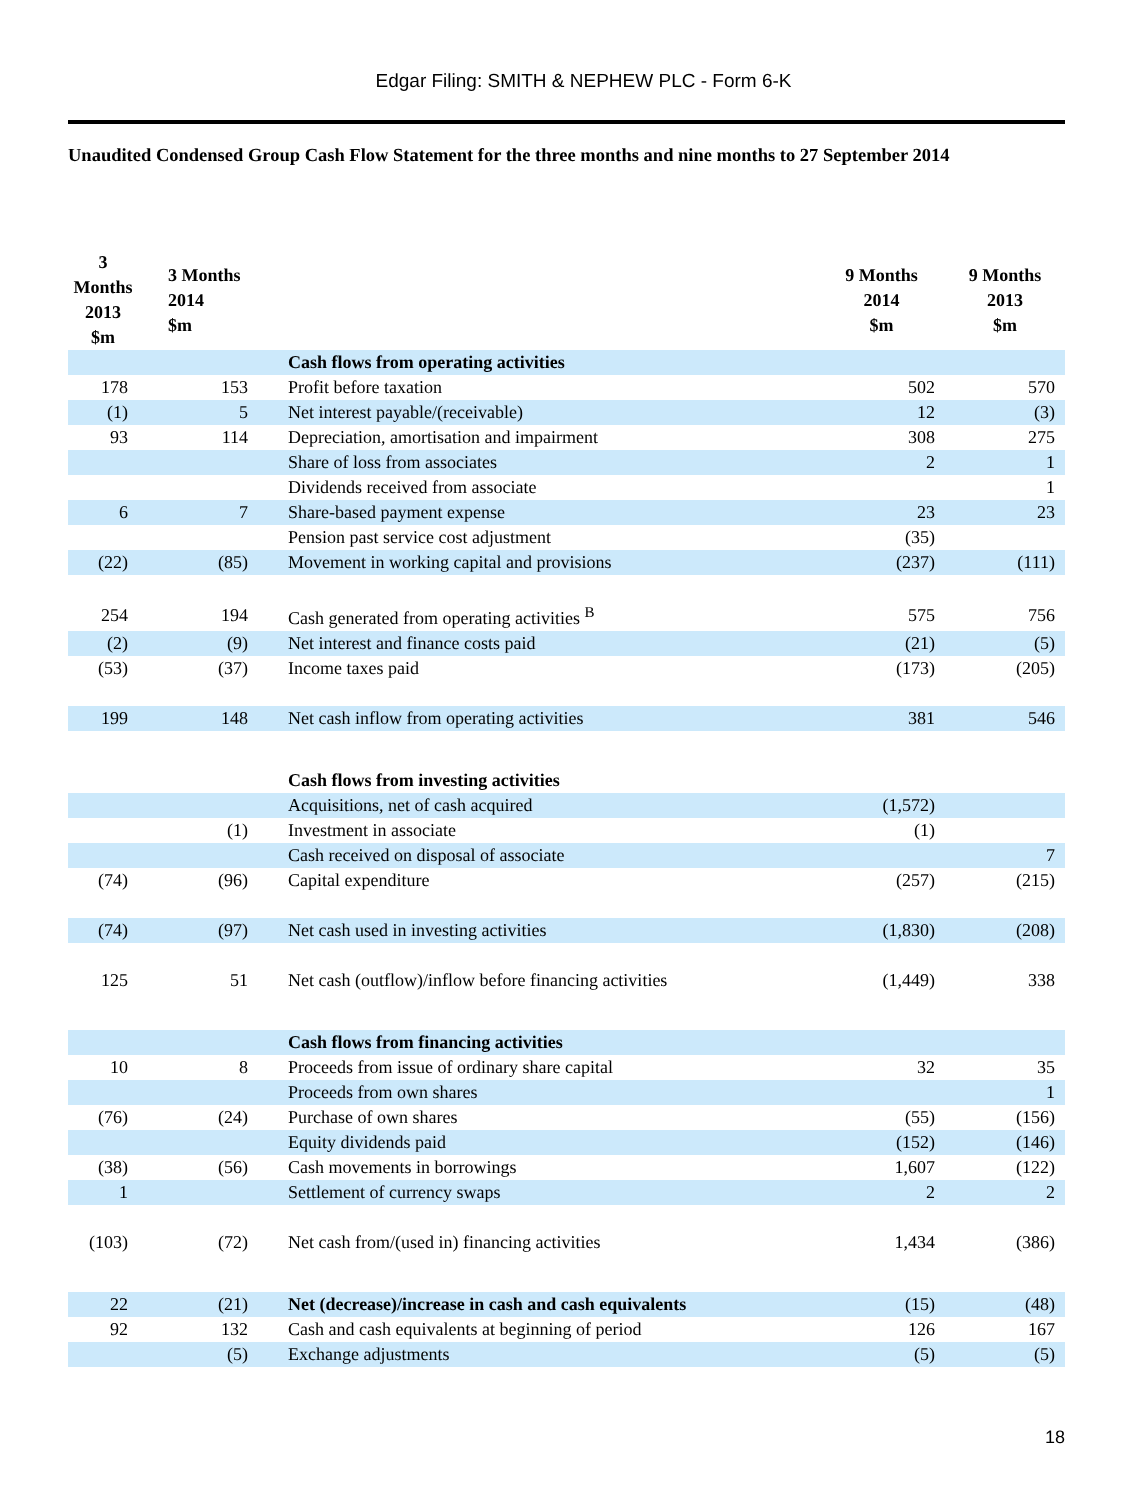Edgar Filing: SMITH & NEPHEW PLC - Form 6-K
Unaudited Condensed Group Cash Flow Statement for the three months and nine months to 27 September 2014
| 3 Months 2013 $m | 3 Months 2014 $m | | 9 Months 2014 $m | 9 Months 2013 $m |
| --- | --- | --- | --- | --- |
| | | Cash flows from operating activities | | |
| 178 | 153 | Profit before taxation | 502 | 570 |
| (1) | 5 | Net interest payable/(receivable) | 12 | (3) |
| 93 | 114 | Depreciation, amortisation and impairment | 308 | 275 |
| | | Share of loss from associates | 2 | 1 |
| | | Dividends received from associate | | 1 |
| 6 | 7 | Share-based payment expense | 23 | 23 |
| | | Pension past service cost adjustment | (35) | |
| (22) | (85) | Movement in working capital and provisions | (237) | (111) |
| 254 | 194 | Cash generated from operating activities <sup>B</sup> | 575 | 756 |
| (2) | (9) | Net interest and finance costs paid | (21) | (5) |
| (53) | (37) | Income taxes paid | (173) | (205) |
| 199 | 148 | Net cash inflow from operating activities | 381 | 546 |
| | | Cash flows from investing activities | | |
| | | Acquisitions, net of cash acquired | (1,572) | |
| | (1) | Investment in associate | (1) | |
| | | Cash received on disposal of associate | | 7 |
| (74) | (96) | Capital expenditure | (257) | (215) |
| (74) | (97) | Net cash used in investing activities | (1,830) | (208) |
| 125 | 51 | Net cash (outflow)/inflow before financing activities | (1,449) | 338 |
| | | Cash flows from financing activities | | |
| 10 | 8 | Proceeds from issue of ordinary share capital | 32 | 35 |
| | | Proceeds from own shares | | 1 |
| (76) | (24) | Purchase of own shares | (55) | (156) |
| | | Equity dividends paid | (152) | (146) |
| (38) | (56) | Cash movements in borrowings | 1,607 | (122) |
| 1 | | Settlement of currency swaps | 2 | 2 |
| (103) | (72) | Net cash from/(used in) financing activities | 1,434 | (386) |
| 22 | (21) | Net (decrease)/increase in cash and cash equivalents | (15) | (48) |
| 92 | 132 | Cash and cash equivalents at beginning of period | 126 | 167 |
| | (5) | Exchange adjustments | (5) | (5) |
18